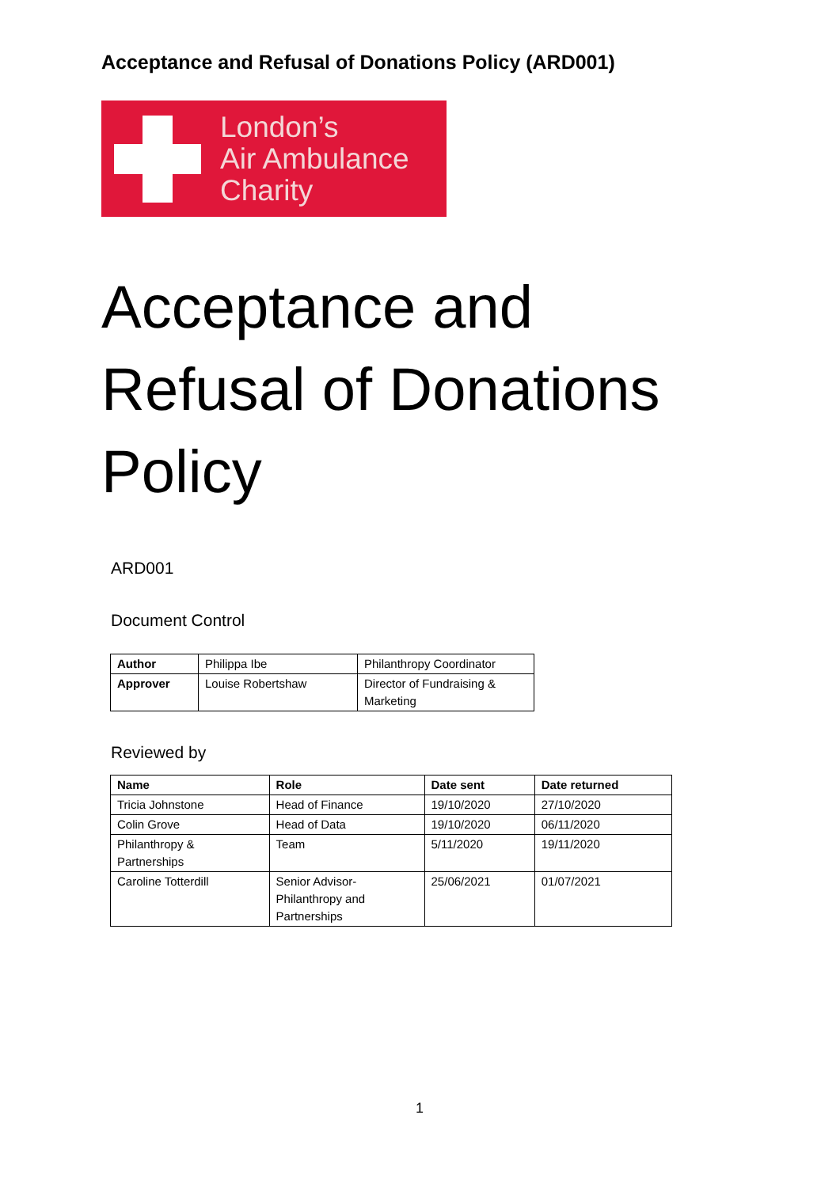Acceptance and Refusal of Donations Policy (ARD001)
London’s
Air Ambulance
Charity
Acceptance and
Refusal of Donations
Policy
ARD001
Document Control
| Author | Philippa Ibe | Philanthropy Coordinator |
| Approver | Louise Robertshaw | Director of Fundraising & Marketing |
Reviewed by
| Name | Role | Date sent | Date returned |
| --- | --- | --- | --- |
| Tricia Johnstone | Head of Finance | 19/10/2020 | 27/10/2020 |
| Colin Grove | Head of Data | 19/10/2020 | 06/11/2020 |
| Philanthropy & Partnerships | Team | 5/11/2020 | 19/11/2020 |
| Caroline Totterdill | Senior Advisor- Philanthropy and Partnerships | 25/06/2021 | 01/07/2021 |
1